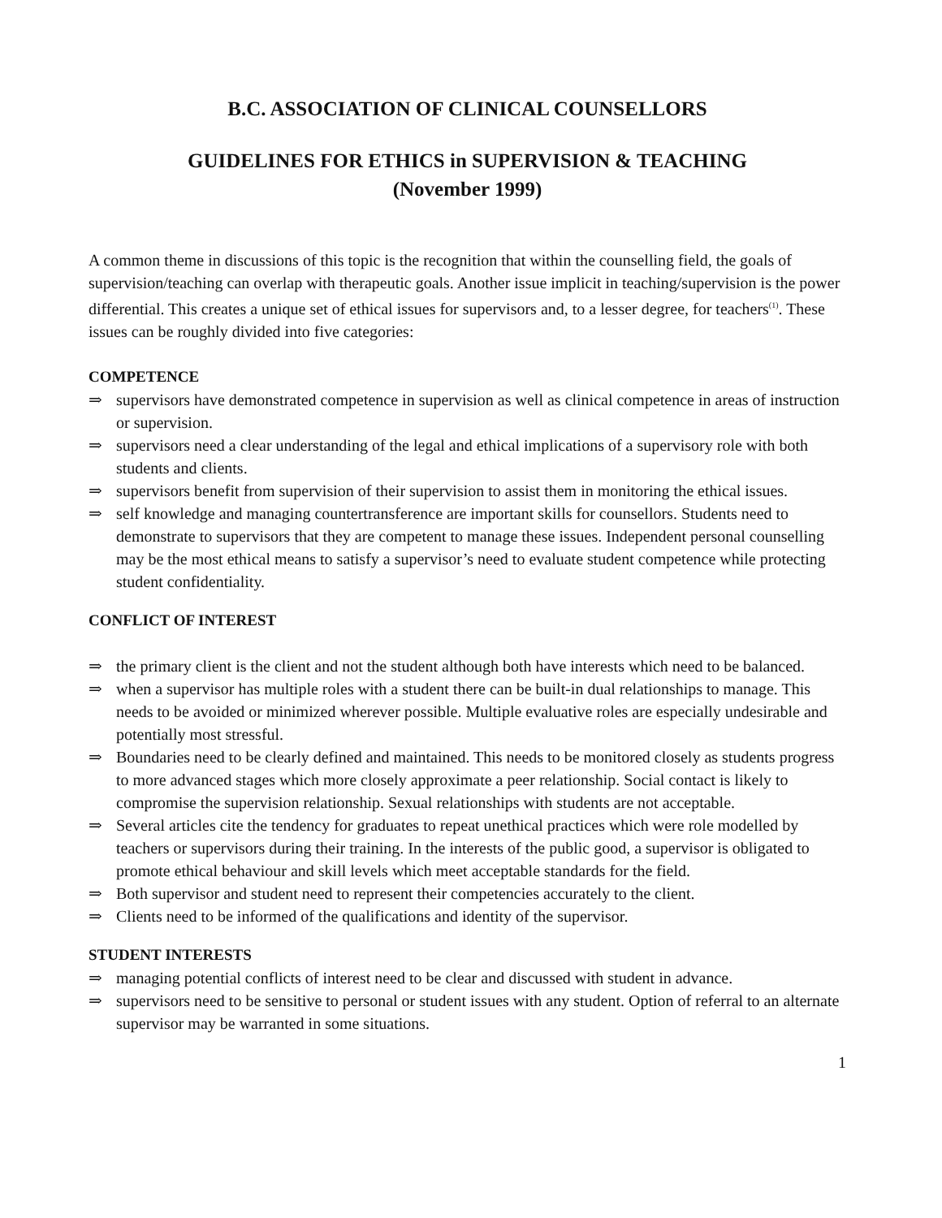B.C. ASSOCIATION OF CLINICAL COUNSELLORS
GUIDELINES FOR ETHICS in SUPERVISION & TEACHING
(November 1999)
A common theme in discussions of this topic is the recognition that within the counselling field, the goals of supervision/teaching can overlap with therapeutic goals. Another issue implicit in teaching/supervision is the power differential. This creates a unique set of ethical issues for supervisors and, to a lesser degree, for teachers<sup>(1)</sup>. These issues can be roughly divided into five categories:
COMPETENCE
⇒ supervisors have demonstrated competence in supervision as well as clinical competence in areas of instruction or supervision.
⇒ supervisors need a clear understanding of the legal and ethical implications of a supervisory role with both students and clients.
⇒ supervisors benefit from supervision of their supervision to assist them in monitoring the ethical issues.
⇒ self knowledge and managing countertransference are important skills for counsellors. Students need to demonstrate to supervisors that they are competent to manage these issues. Independent personal counselling may be the most ethical means to satisfy a supervisor’s need to evaluate student competence while protecting student confidentiality.
CONFLICT OF INTEREST
⇒ the primary client is the client and not the student although both have interests which need to be balanced.
⇒ when a supervisor has multiple roles with a student there can be built-in dual relationships to manage. This needs to be avoided or minimized wherever possible. Multiple evaluative roles are especially undesirable and potentially most stressful.
⇒ Boundaries need to be clearly defined and maintained. This needs to be monitored closely as students progress to more advanced stages which more closely approximate a peer relationship. Social contact is likely to compromise the supervision relationship. Sexual relationships with students are not acceptable.
⇒ Several articles cite the tendency for graduates to repeat unethical practices which were role modelled by teachers or supervisors during their training. In the interests of the public good, a supervisor is obligated to promote ethical behaviour and skill levels which meet acceptable standards for the field.
⇒ Both supervisor and student need to represent their competencies accurately to the client.
⇒ Clients need to be informed of the qualifications and identity of the supervisor.
STUDENT INTERESTS
⇒ managing potential conflicts of interest need to be clear and discussed with student in advance.
⇒ supervisors need to be sensitive to personal or student issues with any student. Option of referral to an alternate supervisor may be warranted in some situations.
1